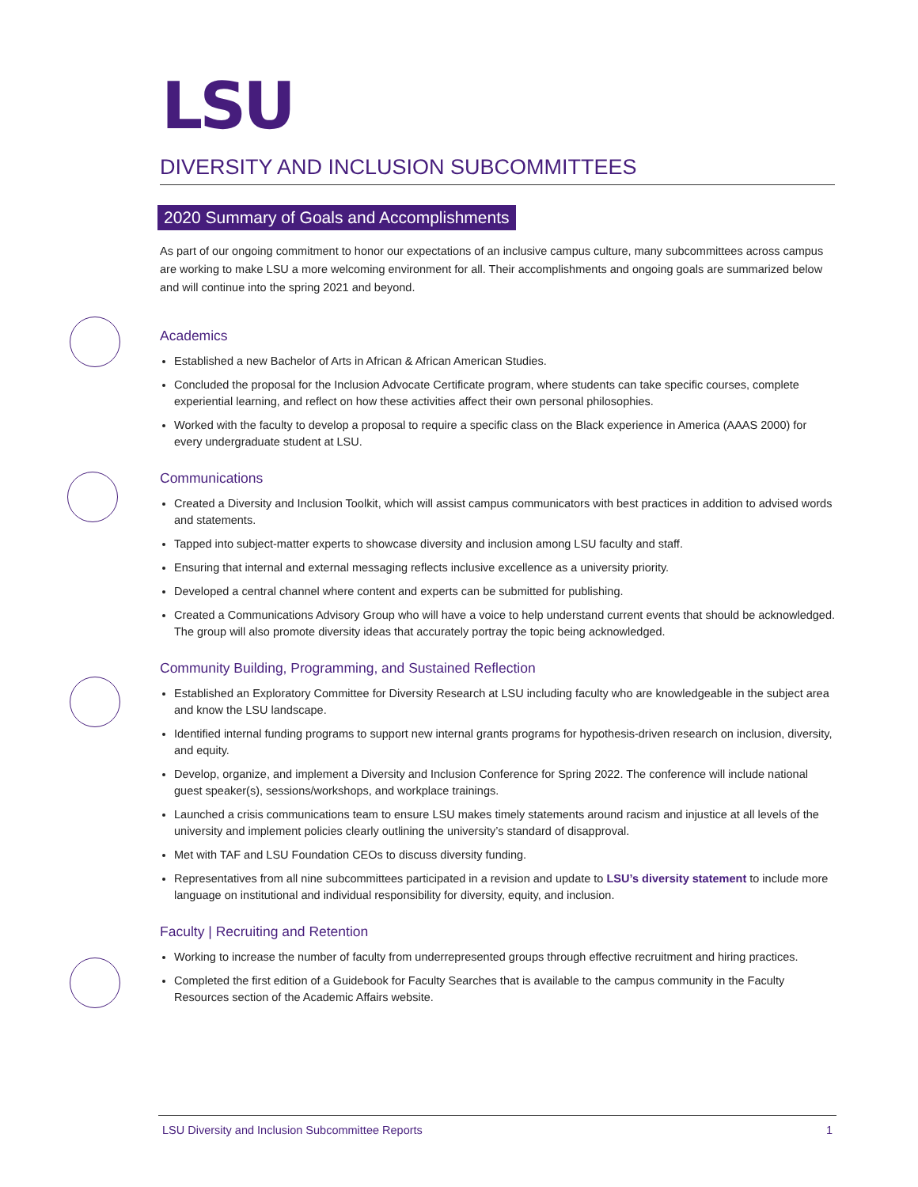LSU
DIVERSITY AND INCLUSION SUBCOMMITTEES
2020 Summary of Goals and Accomplishments
As part of our ongoing commitment to honor our expectations of an inclusive campus culture, many subcommittees across campus are working to make LSU a more welcoming environment for all. Their accomplishments and ongoing goals are summarized below and will continue into the spring 2021 and beyond.
Academics
Established a new Bachelor of Arts in African & African American Studies.
Concluded the proposal for the Inclusion Advocate Certificate program, where students can take specific courses, complete experiential learning, and reflect on how these activities affect their own personal philosophies.
Worked with the faculty to develop a proposal to require a specific class on the Black experience in America (AAAS 2000) for every undergraduate student at LSU.
Communications
Created a Diversity and Inclusion Toolkit, which will assist campus communicators with best practices in addition to advised words and statements.
Tapped into subject-matter experts to showcase diversity and inclusion among LSU faculty and staff.
Ensuring that internal and external messaging reflects inclusive excellence as a university priority.
Developed a central channel where content and experts can be submitted for publishing.
Created a Communications Advisory Group who will have a voice to help understand current events that should be acknowledged. The group will also promote diversity ideas that accurately portray the topic being acknowledged.
Community Building, Programming, and Sustained Reflection
Established an Exploratory Committee for Diversity Research at LSU including faculty who are knowledgeable in the subject area and know the LSU landscape.
Identified internal funding programs to support new internal grants programs for hypothesis-driven research on inclusion, diversity, and equity.
Develop, organize, and implement a Diversity and Inclusion Conference for Spring 2022. The conference will include national guest speaker(s), sessions/workshops, and workplace trainings.
Launched a crisis communications team to ensure LSU makes timely statements around racism and injustice at all levels of the university and implement policies clearly outlining the university’s standard of disapproval.
Met with TAF and LSU Foundation CEOs to discuss diversity funding.
Representatives from all nine subcommittees participated in a revision and update to LSU’s diversity statement to include more language on institutional and individual responsibility for diversity, equity, and inclusion.
Faculty | Recruiting and Retention
Working to increase the number of faculty from underrepresented groups through effective recruitment and hiring practices.
Completed the first edition of a Guidebook for Faculty Searches that is available to the campus community in the Faculty Resources section of the Academic Affairs website.
LSU Diversity and Inclusion Subcommittee Reports 1